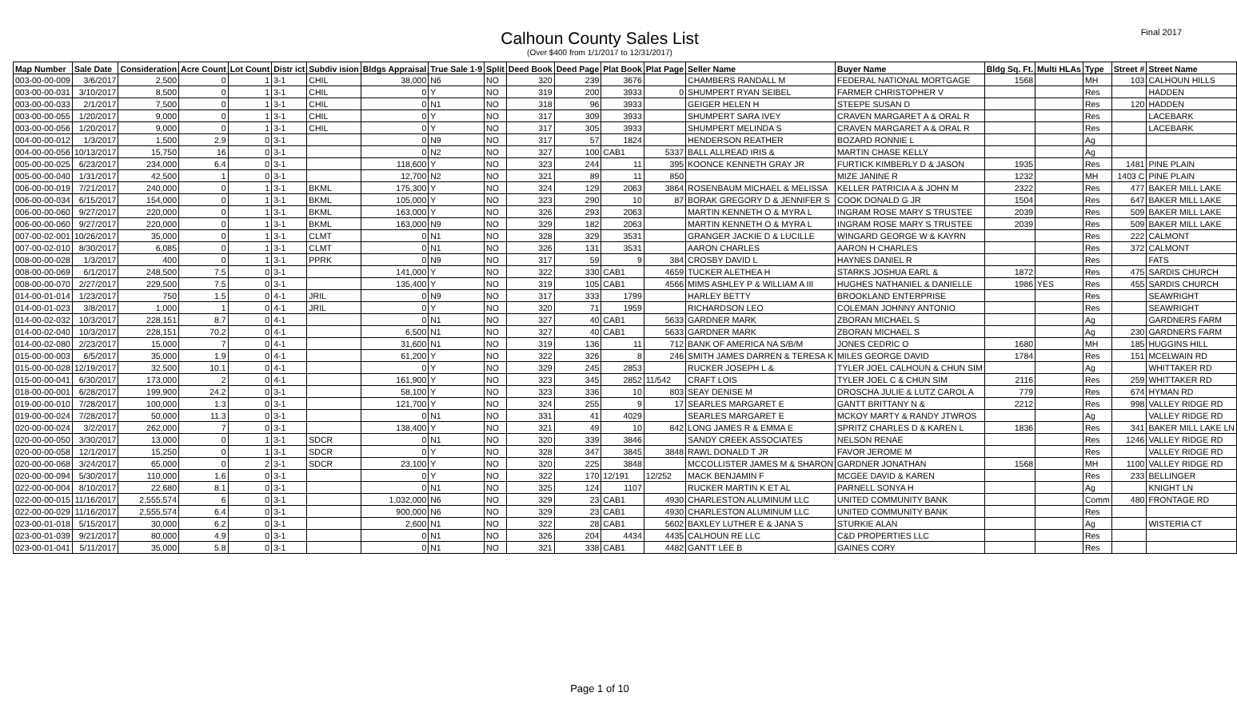Final 2017
Calhoun County Sales List
(Over $400 from 1/1/2017 to 12/31/2017)
| Map Number | Sale Date | Consideration | Acre Count | Lot Count | Distr ict | Subdiv ision | Bldgs Appraisal | True Sale 1-9 | Split | Deed Book | Deed Page | Plat Book | Plat Page | Seller Name | Buyer Name | Bldg Sq. Ft. | Multi HLAs | Type | Street # | Street Name |
| --- | --- | --- | --- | --- | --- | --- | --- | --- | --- | --- | --- | --- | --- | --- | --- | --- | --- | --- | --- | --- |
| 003-00-00-009 | 3/6/2017 | 2,500 | 0 | 1 | 3-1 | CHIL | 38,000 | N6 | NO | 320 | 239 | 3676 | | CHAMBERS RANDALL M | FEDERAL NATIONAL MORTGAGE | 1568 | | MH | 103 | CALHOUN HILLS |
| 003-00-00-031 | 3/10/2017 | 8,500 | 0 | 1 | 3-1 | CHIL | 0 | Y | NO | 319 | 200 | 3933 | 0 | SHUMPERT RYAN SEIBEL | FARMER CHRISTOPHER V | | | Res | | HADDEN |
| 003-00-00-033 | 2/1/2017 | 7,500 | 0 | 1 | 3-1 | CHIL | 0 | N1 | NO | 318 | 96 | 3933 | | GEIGER HELEN H | STEEPE SUSAN D | | | Res | 120 | HADDEN |
| 003-00-00-055 | 1/20/2017 | 9,000 | 0 | 1 | 3-1 | CHIL | 0 | Y | NO | 317 | 309 | 3933 | | SHUMPERT SARA IVEY | CRAVEN MARGARET A & ORAL R | | | Res | | LACEBARK |
| 003-00-00-056 | 1/20/2017 | 9,000 | 0 | 1 | 3-1 | CHIL | 0 | Y | NO | 317 | 305 | 3933 | | SHUMPERT MELINDA S | CRAVEN MARGARET A & ORAL R | | | Res | | LACEBARK |
| 004-00-00-012 | 1/3/2017 | 1,500 | 2.9 | 0 | 3-1 | | 0 | N9 | NO | 317 | 57 | 1824 | | HENDERSON REATHER | BOZARD RONNIE L | | | Ag | | |
| 004-00-00-056 | 10/13/2017 | 15,750 | 16 | 0 | 3-1 | | 0 | N2 | NO | 327 | 100 | CAB1 | 5337 | BALL ALLREAD IRIS & | MARTIN CHASE KELLY | | | Ag | | |
| 005-00-00-025 | 6/23/2017 | 234,000 | 6.4 | 0 | 3-1 | | 118,600 | Y | NO | 323 | 244 | 11 | 395 | KOONCE KENNETH GRAY JR | FURTICK KIMBERLY D & JASON | 1935 | | Res | 1481 | PINE PLAIN |
| 005-00-00-040 | 1/31/2017 | 42,500 | 1 | 0 | 3-1 | | 12,700 | N2 | NO | 321 | 89 | 11 | 850 | | MIZE JANINE R | 1232 | | MH | 1403 C | PINE PLAIN |
| 006-00-00-019 | 7/21/2017 | 240,000 | 0 | 1 | 3-1 | BKML | 175,300 | Y | NO | 324 | 129 | 2063 | 3864 | ROSENBAUM MICHAEL & MELISSA | KELLER PATRICIA A & JOHN M | 2322 | | Res | 477 | BAKER MILL LAKE |
| 006-00-00-034 | 6/15/2017 | 154,000 | 0 | 1 | 3-1 | BKML | 105,000 | Y | NO | 323 | 290 | 10 | 87 | BORAK GREGORY D & JENNIFER S | COOK DONALD G JR | 1504 | | Res | 647 | BAKER MILL LAKE |
| 006-00-00-060 | 9/27/2017 | 220,000 | 0 | 1 | 3-1 | BKML | 163,000 | Y | NO | 326 | 293 | 2063 | | MARTIN KENNETH O & MYRA L | INGRAM ROSE MARY S TRUSTEE | 2039 | | Res | 509 | BAKER MILL LAKE |
| 006-00-00-060 | 9/27/2017 | 220,000 | 0 | 1 | 3-1 | BKML | 163,000 | N9 | NO | 329 | 182 | 2063 | | MARTIN KENNETH O & MYRA L | INGRAM ROSE MARY S TRUSTEE | 2039 | | Res | 509 | BAKER MILL LAKE |
| 007-00-02-001 | 10/26/2017 | 35,000 | 0 | 1 | 3-1 | CLMT | 0 | N1 | NO | 328 | 329 | 3531 | | GRANGER JACKIE D & LUCILLE | WINGARD GEORGE W & KAYRN | | | Res | 222 | CALMONT |
| 007-00-02-010 | 8/30/2017 | 6,085 | 0 | 1 | 3-1 | CLMT | 0 | N1 | NO | 326 | 131 | 3531 | | AARON CHARLES | AARON H CHARLES | | | Res | 372 | CALMONT |
| 008-00-00-028 | 1/3/2017 | 400 | 0 | 1 | 3-1 | PPRK | 0 | N9 | NO | 317 | 59 | 9 | 384 | CROSBY DAVID L | HAYNES DANIEL R | | | Res | | FATS |
| 008-00-00-069 | 6/1/2017 | 248,500 | 7.5 | 0 | 3-1 | | 141,000 | Y | NO | 322 | 330 | CAB1 | 4659 | TUCKER ALETHEA H | STARKS JOSHUA EARL & | 1872 | | Res | 475 | SARDIS CHURCH |
| 008-00-00-070 | 2/27/2017 | 229,500 | 7.5 | 0 | 3-1 | | 135,400 | Y | NO | 319 | 105 | CAB1 | 4566 | MIMS ASHLEY P & WILLIAM A III | HUGHES NATHANIEL & DANIELLE | 1986 | YES | Res | 455 | SARDIS CHURCH |
| 014-00-01-014 | 1/23/2017 | 750 | 1.5 | 0 | 4-1 | JRIL | 0 | N9 | NO | 317 | 333 | 1799 | | HARLEY BETTY | BROOKLAND ENTERPRISE | | | Res | | SEAWRIGHT |
| 014-00-01-023 | 3/8/2017 | 1,000 | 1 | 0 | 4-1 | JRIL | 0 | Y | NO | 320 | 71 | 1959 | | RICHARDSON LEO | COLEMAN JOHNNY ANTONIO | | | Res | | SEAWRIGHT |
| 014-00-02-032 | 10/3/2017 | 228,151 | 8.7 | 0 | 4-1 | | 0 | N1 | NO | 327 | 40 | CAB1 | 5633 | GARDNER MARK | ZBORAN MICHAEL S | | | Ag | | GARDNERS FARM |
| 014-00-02-040 | 10/3/2017 | 228,151 | 70.2 | 0 | 4-1 | | 6,500 | N1 | NO | 327 | 40 | CAB1 | 5633 | GARDNER MARK | ZBORAN MICHAEL S | | | Ag | 230 | GARDNERS FARM |
| 014-00-02-080 | 2/23/2017 | 15,000 | 7 | 0 | 4-1 | | 31,600 | N1 | NO | 319 | 136 | 11 | 712 | BANK OF AMERICA NA S/B/M | JONES CEDRIC O | 1680 | | MH | 185 | HUGGINS HILL |
| 015-00-00-003 | 6/5/2017 | 35,000 | 1.9 | 0 | 4-1 | | 61,200 | Y | NO | 322 | 326 | 8 | 246 | SMITH JAMES DARREN & TERESA K | MILES GEORGE DAVID | 1784 | | Res | 151 | MCELWAIN RD |
| 015-00-00-028 | 12/19/2017 | 32,500 | 10.1 | 0 | 4-1 | | 0 | Y | NO | 329 | 245 | 2853 | | RUCKER JOSEPH L & | TYLER JOEL CALHOUN & CHUN SIM | | | Ag | | WHITTAKER RD |
| 015-00-00-041 | 6/30/2017 | 173,000 | 2 | 0 | 4-1 | | 161,900 | Y | NO | 323 | 345 | 2852 | 11/542 | CRAFT LOIS | TYLER JOEL C & CHUN SIM | 2116 | | Res | 259 | WHITTAKER RD |
| 018-00-00-001 | 6/28/2017 | 199,900 | 24.2 | 0 | 3-1 | | 58,100 | Y | NO | 323 | 336 | 10 | 803 | SEAY DENISE M | DROSCHA JULIE & LUTZ CAROL A | 779 | | Res | 674 | HYMAN RD |
| 019-00-00-010 | 7/28/2017 | 100,000 | 1.3 | 0 | 3-1 | | 121,700 | Y | NO | 324 | 255 | 9 | 17 | SEARLES MARGARET E | GANTT BRITTANY N & | 2212 | | Res | 998 | VALLEY RIDGE RD |
| 019-00-00-024 | 7/28/2017 | 50,000 | 11.3 | 0 | 3-1 | | 0 | N1 | NO | 331 | 41 | 4029 | | SEARLES MARGARET E | MCKOY MARTY & RANDY JTWROS | | | Ag | | VALLEY RIDGE RD |
| 020-00-00-024 | 3/2/2017 | 262,000 | 7 | 0 | 3-1 | | 138,400 | Y | NO | 321 | 49 | 10 | 842 | LONG JAMES R & EMMA E | SPRITZ CHARLES D & KAREN L | 1836 | | Res | 341 | BAKER MILL LAKE LN |
| 020-00-00-050 | 3/30/2017 | 13,000 | 0 | 1 | 3-1 | SDCR | 0 | N1 | NO | 320 | 339 | 3846 | | SANDY CREEK ASSOCIATES | NELSON RENAE | | | Res | 1246 | VALLEY RIDGE RD |
| 020-00-00-058 | 12/1/2017 | 15,250 | 0 | 1 | 3-1 | SDCR | 0 | Y | NO | 328 | 347 | 3845 | 3848 | RAWL DONALD T JR | FAVOR JEROME M | | | Res | | VALLEY RIDGE RD |
| 020-00-00-068 | 3/24/2017 | 65,000 | 0 | 2 | 3-1 | SDCR | 23,100 | Y | NO | 320 | 225 | 3848 | | MCCOLLISTER JAMES M & SHARON | GARDNER JONATHAN | 1568 | | MH | 1100 | VALLEY RIDGE RD |
| 020-00-00-094 | 5/30/2017 | 110,000 | 1.6 | 0 | 3-1 | | 0 | Y | NO | 322 | 170 | 12/191 | 12/252 | MACK BENJAMIN F | MCGEE DAVID & KAREN | | | Res | 233 | BELLINGER |
| 022-00-00-004 | 8/10/2017 | 22,680 | 8.1 | 0 | 3-1 | | 0 | N1 | NO | 325 | 124 | 1107 | | RUCKER MARTIN K ET AL | PARNELL SONYA H | | | Ag | | KNIGHT LN |
| 022-00-00-015 | 11/16/2017 | 2,555,574 | 6 | 0 | 3-1 | | 1,032,000 | N6 | NO | 329 | 23 | CAB1 | 4930 | CHARLESTON ALUMINUM LLC | UNITED COMMUNITY BANK | | | Comm | 480 | FRONTAGE RD |
| 022-00-00-029 | 11/16/2017 | 2,555,574 | 6.4 | 0 | 3-1 | | 900,000 | N6 | NO | 329 | 23 | CAB1 | 4930 | CHARLESTON ALUMINUM LLC | UNITED COMMUNITY BANK | | | Res | | |
| 023-00-01-018 | 5/15/2017 | 30,000 | 6.2 | 0 | 3-1 | | 2,600 | N1 | NO | 322 | 28 | CAB1 | 5602 | BAXLEY LUTHER E & JANA S | STURKIE ALAN | | | Ag | | WISTERIA CT |
| 023-00-01-039 | 9/21/2017 | 80,000 | 4.9 | 0 | 3-1 | | 0 | N1 | NO | 326 | 204 | 4434 | 4435 | CALHOUN RE LLC | C&D PROPERTIES LLC | | | Res | | |
| 023-00-01-041 | 5/11/2017 | 35,000 | 5.8 | 0 | 3-1 | | 0 | N1 | NO | 321 | 338 | CAB1 | 4482 | GANTT LEE B | GAINES CORY | | | Res | | |
Page 1 of 10